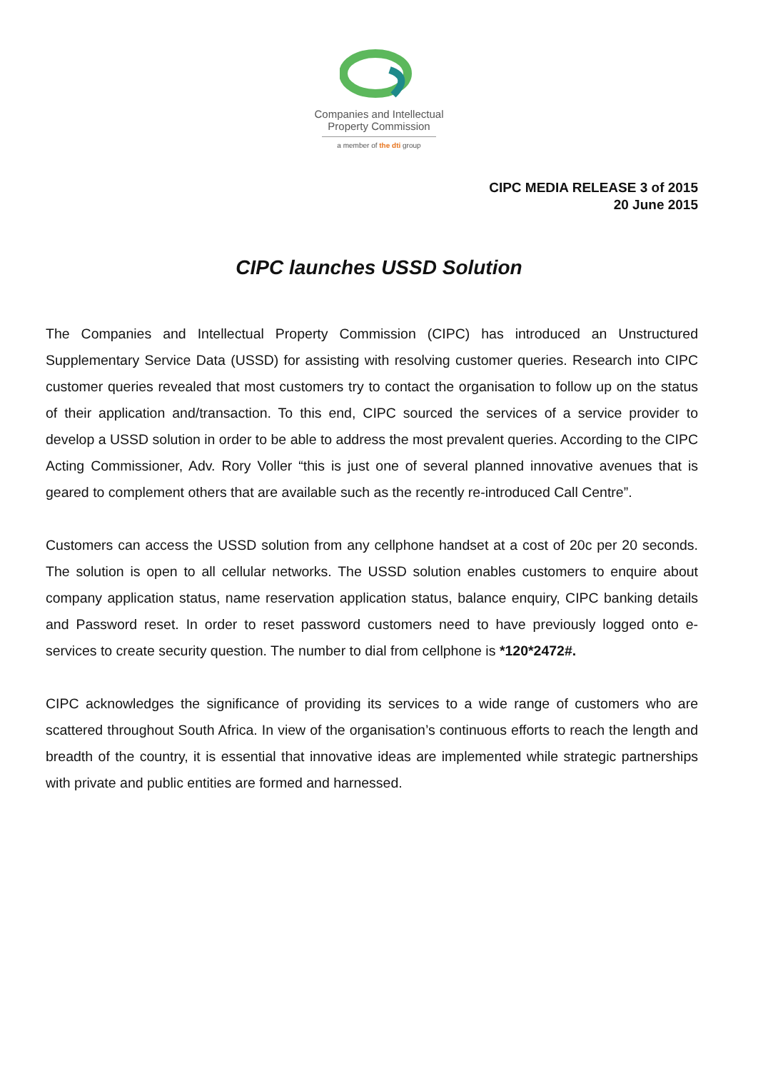Companies and Intellectual Property Commission
a member of the dti group
CIPC MEDIA RELEASE 3 of 2015
20 June 2015
CIPC launches USSD Solution
The Companies and Intellectual Property Commission (CIPC) has introduced an Unstructured Supplementary Service Data (USSD) for assisting with resolving customer queries. Research into CIPC customer queries revealed that most customers try to contact the organisation to follow up on the status of their application and/transaction. To this end, CIPC sourced the services of a service provider to develop a USSD solution in order to be able to address the most prevalent queries. According to the CIPC Acting Commissioner, Adv. Rory Voller “this is just one of several planned innovative avenues that is geared to complement others that are available such as the recently re-introduced Call Centre”.
Customers can access the USSD solution from any cellphone handset at a cost of 20c per 20 seconds. The solution is open to all cellular networks. The USSD solution enables customers to enquire about company application status, name reservation application status, balance enquiry, CIPC banking details and Password reset. In order to reset password customers need to have previously logged onto e-services to create security question. The number to dial from cellphone is *120*2472#.
CIPC acknowledges the significance of providing its services to a wide range of customers who are scattered throughout South Africa. In view of the organisation’s continuous efforts to reach the length and breadth of the country, it is essential that innovative ideas are implemented while strategic partnerships with private and public entities are formed and harnessed.